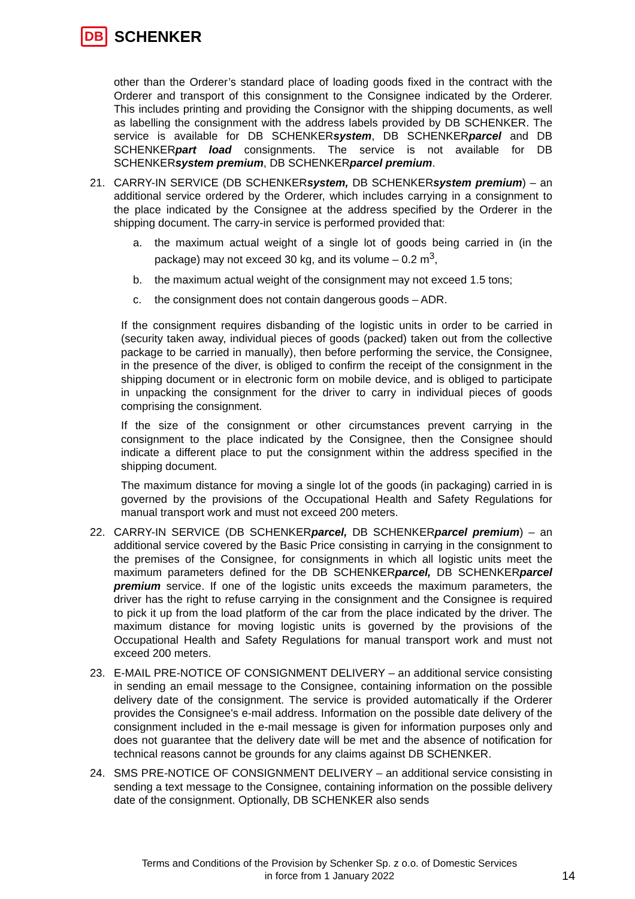DB SCHENKER
other than the Orderer’s standard place of loading goods fixed in the contract with the Orderer and transport of this consignment to the Consignee indicated by the Orderer. This includes printing and providing the Consignor with the shipping documents, as well as labelling the consignment with the address labels provided by DB SCHENKER. The service is available for DB SCHENKERsystem, DB SCHENKERparcel and DB SCHENKERpart load consignments. The service is not available for DB SCHENKERsystem premium, DB SCHENKERparcel premium.
21. CARRY-IN SERVICE (DB SCHENKERsystem, DB SCHENKERsystem premium) – an additional service ordered by the Orderer, which includes carrying in a consignment to the place indicated by the Consignee at the address specified by the Orderer in the shipping document. The carry-in service is performed provided that:
a. the maximum actual weight of a single lot of goods being carried in (in the package) may not exceed 30 kg, and its volume – 0.2 m<sup>3</sup>,
b. the maximum actual weight of the consignment may not exceed 1.5 tons;
c. the consignment does not contain dangerous goods – ADR.
If the consignment requires disbanding of the logistic units in order to be carried in (security taken away, individual pieces of goods (packed) taken out from the collective package to be carried in manually), then before performing the service, the Consignee, in the presence of the diver, is obliged to confirm the receipt of the consignment in the shipping document or in electronic form on mobile device, and is obliged to participate in unpacking the consignment for the driver to carry in individual pieces of goods comprising the consignment.
If the size of the consignment or other circumstances prevent carrying in the consignment to the place indicated by the Consignee, then the Consignee should indicate a different place to put the consignment within the address specified in the shipping document.
The maximum distance for moving a single lot of the goods (in packaging) carried in is governed by the provisions of the Occupational Health and Safety Regulations for manual transport work and must not exceed 200 meters.
22. CARRY-IN SERVICE (DB SCHENKERparcel, DB SCHENKERparcel premium) – an additional service covered by the Basic Price consisting in carrying in the consignment to the premises of the Consignee, for consignments in which all logistic units meet the maximum parameters defined for the DB SCHENKERparcel, DB SCHENKERparcel premium service. If one of the logistic units exceeds the maximum parameters, the driver has the right to refuse carrying in the consignment and the Consignee is required to pick it up from the load platform of the car from the place indicated by the driver. The maximum distance for moving logistic units is governed by the provisions of the Occupational Health and Safety Regulations for manual transport work and must not exceed 200 meters.
23. E-MAIL PRE-NOTICE OF CONSIGNMENT DELIVERY – an additional service consisting in sending an email message to the Consignee, containing information on the possible delivery date of the consignment. The service is provided automatically if the Orderer provides the Consignee's e-mail address. Information on the possible date delivery of the consignment included in the e-mail message is given for information purposes only and does not guarantee that the delivery date will be met and the absence of notification for technical reasons cannot be grounds for any claims against DB SCHENKER.
24. SMS PRE-NOTICE OF CONSIGNMENT DELIVERY – an additional service consisting in sending a text message to the Consignee, containing information on the possible delivery date of the consignment. Optionally, DB SCHENKER also sends
Terms and Conditions of the Provision by Schenker Sp. z o.o. of Domestic Services
in force from 1 January 2022
14